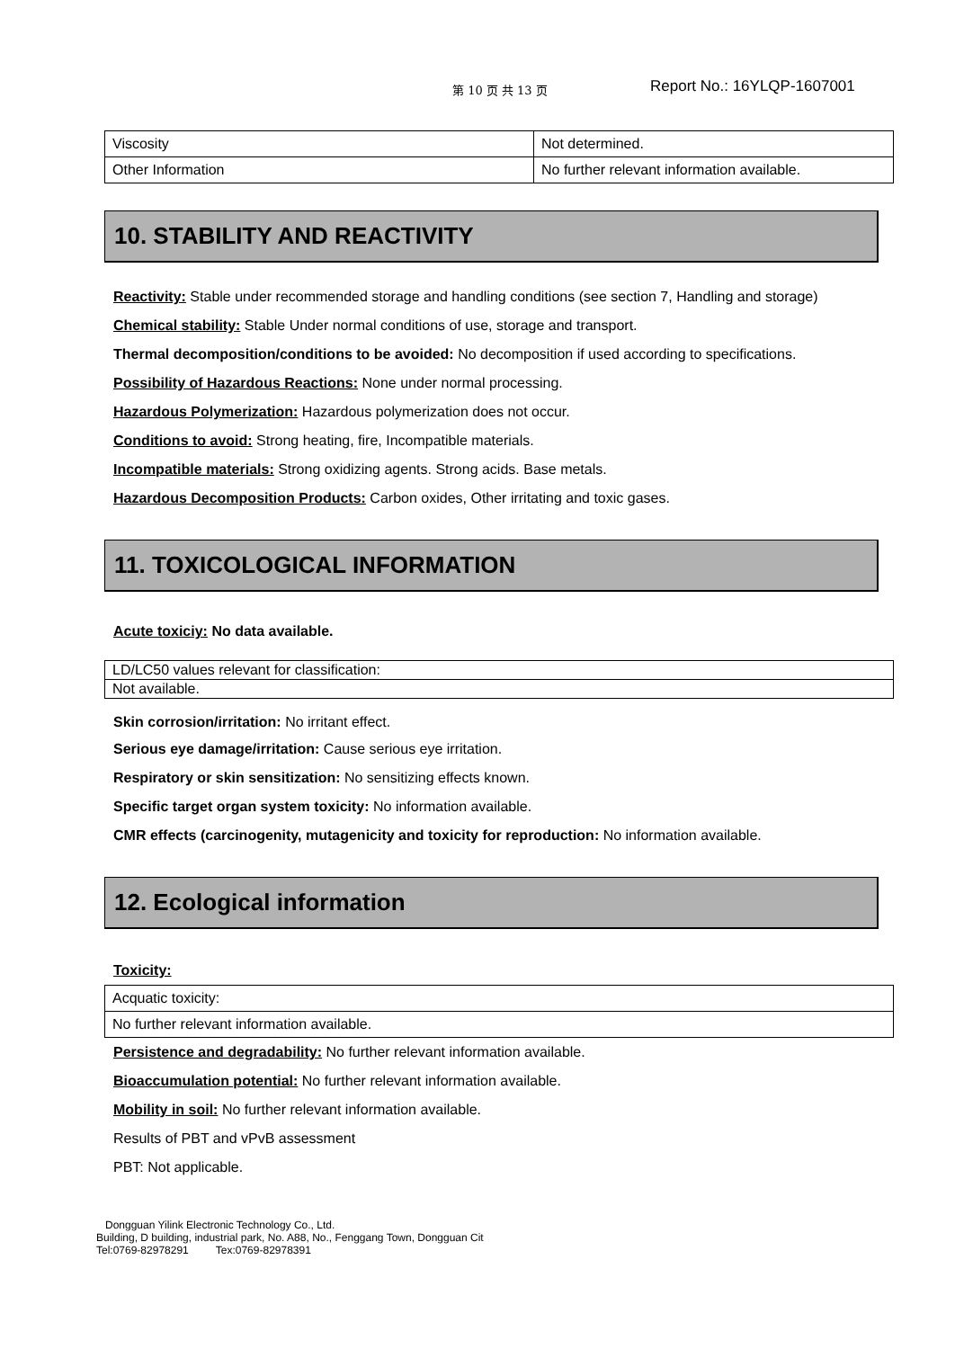第 10 页 共 13 页 Report No.: 16YLQP-1607001
| Viscosity | Not determined. |
| Other Information | No further relevant information available. |
10. STABILITY AND REACTIVITY
Reactivity: Stable under recommended storage and handling conditions (see section 7, Handling and storage)
Chemical stability: Stable Under normal conditions of use, storage and transport.
Thermal decomposition/conditions to be avoided: No decomposition if used according to specifications.
Possibility of Hazardous Reactions: None under normal processing.
Hazardous Polymerization: Hazardous polymerization does not occur.
Conditions to avoid: Strong heating, fire, Incompatible materials.
Incompatible materials: Strong oxidizing agents. Strong acids. Base metals.
Hazardous Decomposition Products: Carbon oxides, Other irritating and toxic gases.
11. TOXICOLOGICAL INFORMATION
Acute toxiciy: No data available.
| LD/LC50 values relevant for classification: |
| Not available. |
Skin corrosion/irritation: No irritant effect.
Serious eye damage/irritation: Cause serious eye irritation.
Respiratory or skin sensitization: No sensitizing effects known.
Specific target organ system toxicity: No information available.
CMR effects (carcinogenity, mutagenicity and toxicity for reproduction: No information available.
12. Ecological information
Toxicity:
| Acquatic toxicity: |
| No further relevant information available. |
Persistence and degradability: No further relevant information available.
Bioaccumulation potential: No further relevant information available.
Mobility in soil: No further relevant information available.
Results of PBT and vPvB assessment
PBT: Not applicable.
Dongguan Yilink Electronic Technology Co., Ltd.
Building, D building, industrial park, No. A88, No., Fenggang Town, Dongguan Cit
Tel:0769-82978291 Tex:0769-82978391